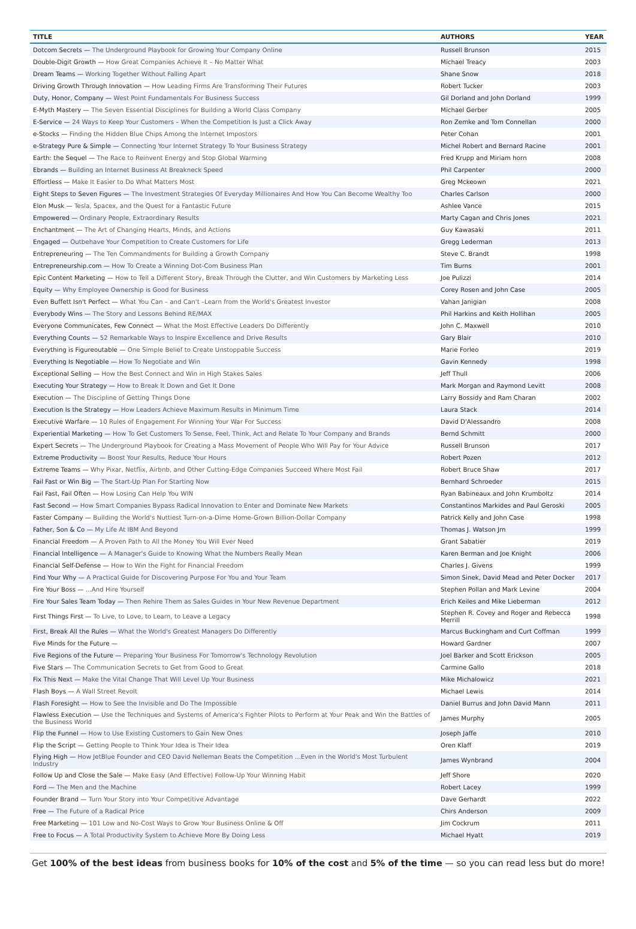| TITLE | AUTHORS | YEAR |
| --- | --- | --- |
| Dotcom Secrets — The Underground Playbook for Growing Your Company Online | Russell Brunson | 2015 |
| Double-Digit Growth — How Great Companies Achieve It – No Matter What | Michael Treacy | 2003 |
| Dream Teams — Working Together Without Falling Apart | Shane Snow | 2018 |
| Driving Growth Through Innovation — How Leading Firms Are Transforming Their Futures | Robert Tucker | 2003 |
| Duty, Honor, Company — West Point Fundamentals For Business Success | Gil Dorland and John Dorland | 1999 |
| E-Myth Mastery — The Seven Essential Disciplines for Building a World Class Company | Michael Gerber | 2005 |
| E-Service — 24 Ways to Keep Your Customers – When the Competition Is Just a Click Away | Ron Zemke and Tom Connellan | 2000 |
| e-Stocks — Finding the Hidden Blue Chips Among the Internet Impostors | Peter Cohan | 2001 |
| e-Strategy Pure & Simple — Connecting Your Internet Strategy To Your Business Strategy | Michel Robert and Bernard Racine | 2001 |
| Earth: the Sequel — The Race to Reinvent Energy and Stop Global Warming | Fred Krupp and Miriam horn | 2008 |
| Ebrands — Building an Internet Business At Breakneck Speed | Phil Carpenter | 2000 |
| Effortless — Make It Easier to Do What Matters Most | Greg Mckeown | 2021 |
| Eight Steps to Seven Figures — The Investment Strategies Of Everyday Millionaires And How You Can Become Wealthy Too | Charles Carlson | 2000 |
| Elon Musk — Tesla, Spacex, and the Quest for a Fantastic Future | Ashlee Vance | 2015 |
| Empowered — Ordinary People, Extraordinary Results | Marty Cagan and Chris Jones | 2021 |
| Enchantment — The Art of Changing Hearts, Minds, and Actions | Guy Kawasaki | 2011 |
| Engaged — Outbehave Your Competition to Create Customers for Life | Gregg Lederman | 2013 |
| Entrepreneuring — The Ten Commandments for Building a Growth Company | Steve C. Brandt | 1998 |
| Entrepreneurship.com — How To Create a Winning Dot-Com Business Plan | Tim Burns | 2001 |
| Epic Content Marketing — How to Tell a Different Story, Break Through the Clutter, and Win Customers by Marketing Less | Joe Pulizzi | 2014 |
| Equity — Why Employee Ownership is Good for Business | Corey Rosen and John Case | 2005 |
| Even Buffett Isn't Perfect — What You Can – and Can't –Learn from the World's Greatest Investor | Vahan Janigian | 2008 |
| Everybody Wins — The Story and Lessons Behind RE/MAX | Phil Harkins and Keith Hollihan | 2005 |
| Everyone Communicates, Few Connect — What the Most Effective Leaders Do Differently | John C. Maxwell | 2010 |
| Everything Counts — 52 Remarkable Ways to Inspire Excellence and Drive Results | Gary Blair | 2010 |
| Everything is Figureoutable — One Simple Belief to Create Unstoppable Success | Marie Forleo | 2019 |
| Everything Is Negotiable — How To Negotiate and Win | Gavin Kennedy | 1998 |
| Exceptional Selling — How the Best Connect and Win in High Stakes Sales | Jeff Thull | 2006 |
| Executing Your Strategy — How to Break It Down and Get It Done | Mark Morgan and Raymond Levitt | 2008 |
| Execution — The Discipline of Getting Things Done | Larry Bossidy and Ram Charan | 2002 |
| Execution Is the Strategy — How Leaders Achieve Maximum Results in Minimum Time | Laura Stack | 2014 |
| Executive Warfare — 10 Rules of Engagement For Winning Your War For Success | David D'Alessandro | 2008 |
| Experiential Marketing — How To Get Customers To Sense, Feel, Think, Act and Relate To Your Company and Brands | Bernd Schmitt | 2000 |
| Expert Secrets — The Underground Playbook for Creating a Mass Movement of People Who Will Pay for Your Advice | Russell Brunson | 2017 |
| Extreme Productivity — Boost Your Results, Reduce Your Hours | Robert Pozen | 2012 |
| Extreme Teams — Why Pixar, Netflix, Airbnb, and Other Cutting-Edge Companies Succeed Where Most Fail | Robert Bruce Shaw | 2017 |
| Fail Fast or Win Big — The Start-Up Plan For Starting Now | Bernhard Schroeder | 2015 |
| Fail Fast, Fail Often — How Losing Can Help You WIN | Ryan Babineaux and John Krumboltz | 2014 |
| Fast Second — How Smart Companies Bypass Radical Innovation to Enter and Dominate New Markets | Constantinos Markides and Paul Geroski | 2005 |
| Faster Company — Building the World's Nuttiest Turn-on-a-Dime Home-Grown Billion-Dollar Company | Patrick Kelly and John Case | 1998 |
| Father, Son & Co — My Life At IBM And Beyond | Thomas J. Watson Jrn | 1999 |
| Financial Freedom — A Proven Path to All the Money You Will Ever Need | Grant Sabatier | 2019 |
| Financial Intelligence — A Manager's Guide to Knowing What the Numbers Really Mean | Karen Berman and Joe Knight | 2006 |
| Financial Self-Defense — How to Win the Fight for Financial Freedom | Charles J. Givens | 1999 |
| Find Your Why — A Practical Guide for Discovering Purpose For You and Your Team | Simon Sinek, David Mead and Peter Docker | 2017 |
| Fire Your Boss — ...And Hire Yourself | Stephen Pollan and Mark Levine | 2004 |
| Fire Your Sales Team Today — Then Rehire Them as Sales Guides in Your New Revenue Department | Erich Keiles and Mike Lieberman | 2012 |
| First Things First — To Live, to Love, to Learn, to Leave a Legacy | Stephen R. Covey and Roger and Rebecca Merrill | 1998 |
| First, Break All the Rules — What the World's Greatest Managers Do Differently | Marcus Buckingham and Curt Coffman | 1999 |
| Five Minds for the Future — | Howard Gardner | 2007 |
| Five Regions of the Future — Preparing Your Business For Tomorrow's Technology Revolution | Joel Barker and Scott Erickson | 2005 |
| Five Stars — The Communication Secrets to Get from Good to Great | Carmine Gallo | 2018 |
| Fix This Next — Make the Vital Change That Will Level Up Your Business | Mike Michalowicz | 2021 |
| Flash Boys — A Wall Street Revolt | Michael Lewis | 2014 |
| Flash Foresight — How to See the Invisible and Do The Impossible | Daniel Burrus and John David Mann | 2011 |
| Flawless Execution — Use the Techniques and Systems of America's Fighter Pilots to Perform at Your Peak and Win the Battles of the Business World | James Murphy | 2005 |
| Flip the Funnel — How to Use Existing Customers to Gain New Ones | Joseph Jaffe | 2010 |
| Flip the Script — Getting People to Think Your Idea is Their Idea | Oren Klaff | 2019 |
| Flying High — How JetBlue Founder and CEO David Nelleman Beats the Competition ...Even in the World's Most Turbulent Industry | James Wynbrand | 2004 |
| Follow Up and Close the Sale — Make Easy (And Effective) Follow-Up Your Winning Habit | Jeff Shore | 2020 |
| Ford — The Men and the Machine | Robert Lacey | 1999 |
| Founder Brand — Turn Your Story into Your Competitive Advantage | Dave Gerhardt | 2022 |
| Free — The Future of a Radical Price | Chirs Anderson | 2009 |
| Free Marketing — 101 Low and No-Cost Ways to Grow Your Business Online & Off | Jim Cockrum | 2011 |
| Free to Focus — A Total Productivity System to Achieve More By Doing Less | Michael Hyatt | 2019 |
Get 100% of the best ideas from business books for 10% of the cost and 5% of the time — so you can read less but do more!